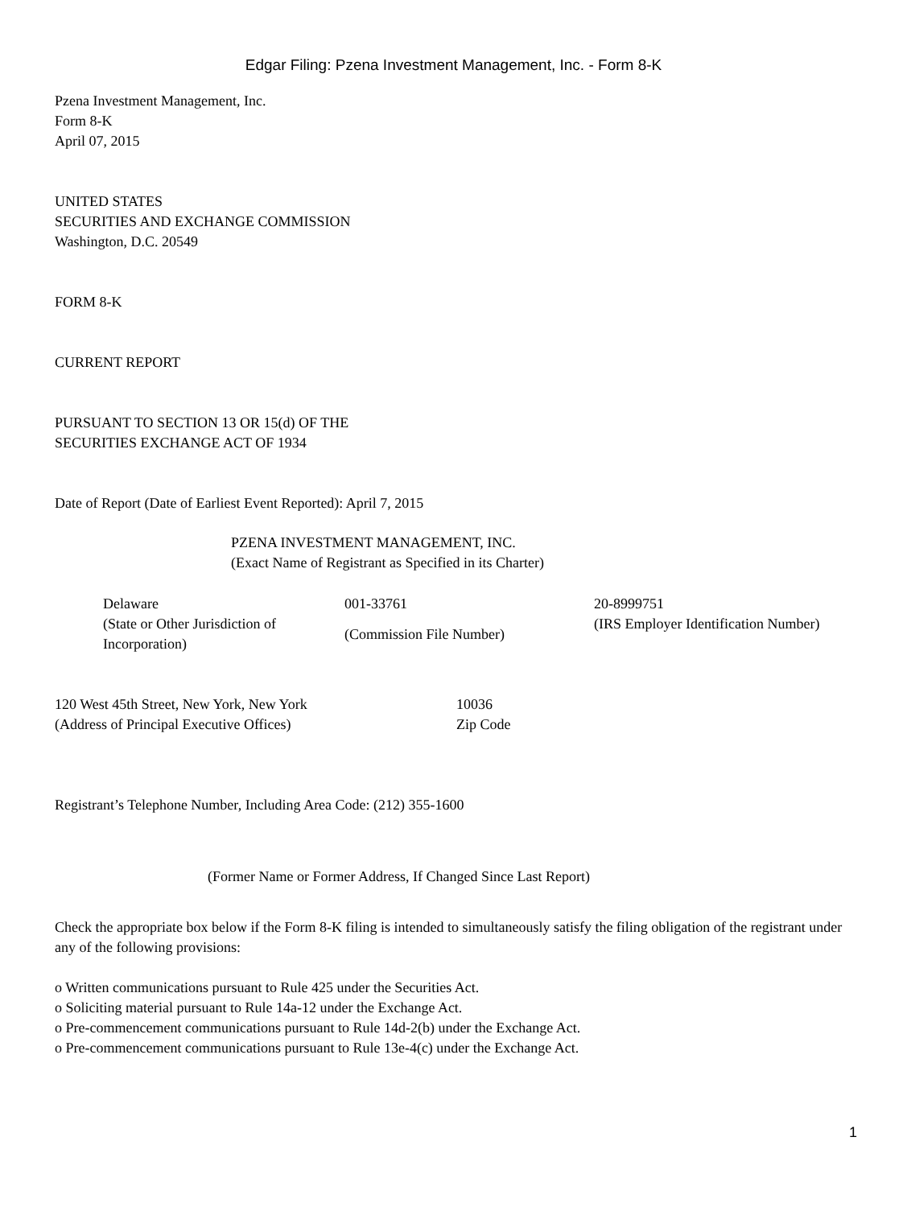Edgar Filing: Pzena Investment Management, Inc. - Form 8-K
Pzena Investment Management, Inc.
Form 8-K
April 07, 2015
UNITED STATES
SECURITIES AND EXCHANGE COMMISSION
Washington, D.C. 20549
FORM 8-K
CURRENT REPORT
PURSUANT TO SECTION 13 OR 15(d) OF THE
SECURITIES EXCHANGE ACT OF 1934
Date of Report (Date of Earliest Event Reported): April 7, 2015
PZENA INVESTMENT MANAGEMENT, INC.
(Exact Name of Registrant as Specified in its Charter)
| Delaware | 001-33761 | 20-8999751 |
| (State or Other Jurisdiction of Incorporation) | (Commission File Number) | (IRS Employer Identification Number) |
| 120 West 45th Street, New York, New York | 10036 |
| (Address of Principal Executive Offices) | Zip Code |
Registrant’s Telephone Number, Including Area Code: (212) 355-1600
(Former Name or Former Address, If Changed Since Last Report)
Check the appropriate box below if the Form 8-K filing is intended to simultaneously satisfy the filing obligation of the registrant under any of the following provisions:
o Written communications pursuant to Rule 425 under the Securities Act.
o Soliciting material pursuant to Rule 14a-12 under the Exchange Act.
o Pre-commencement communications pursuant to Rule 14d-2(b) under the Exchange Act.
o Pre-commencement communications pursuant to Rule 13e-4(c) under the Exchange Act.
1